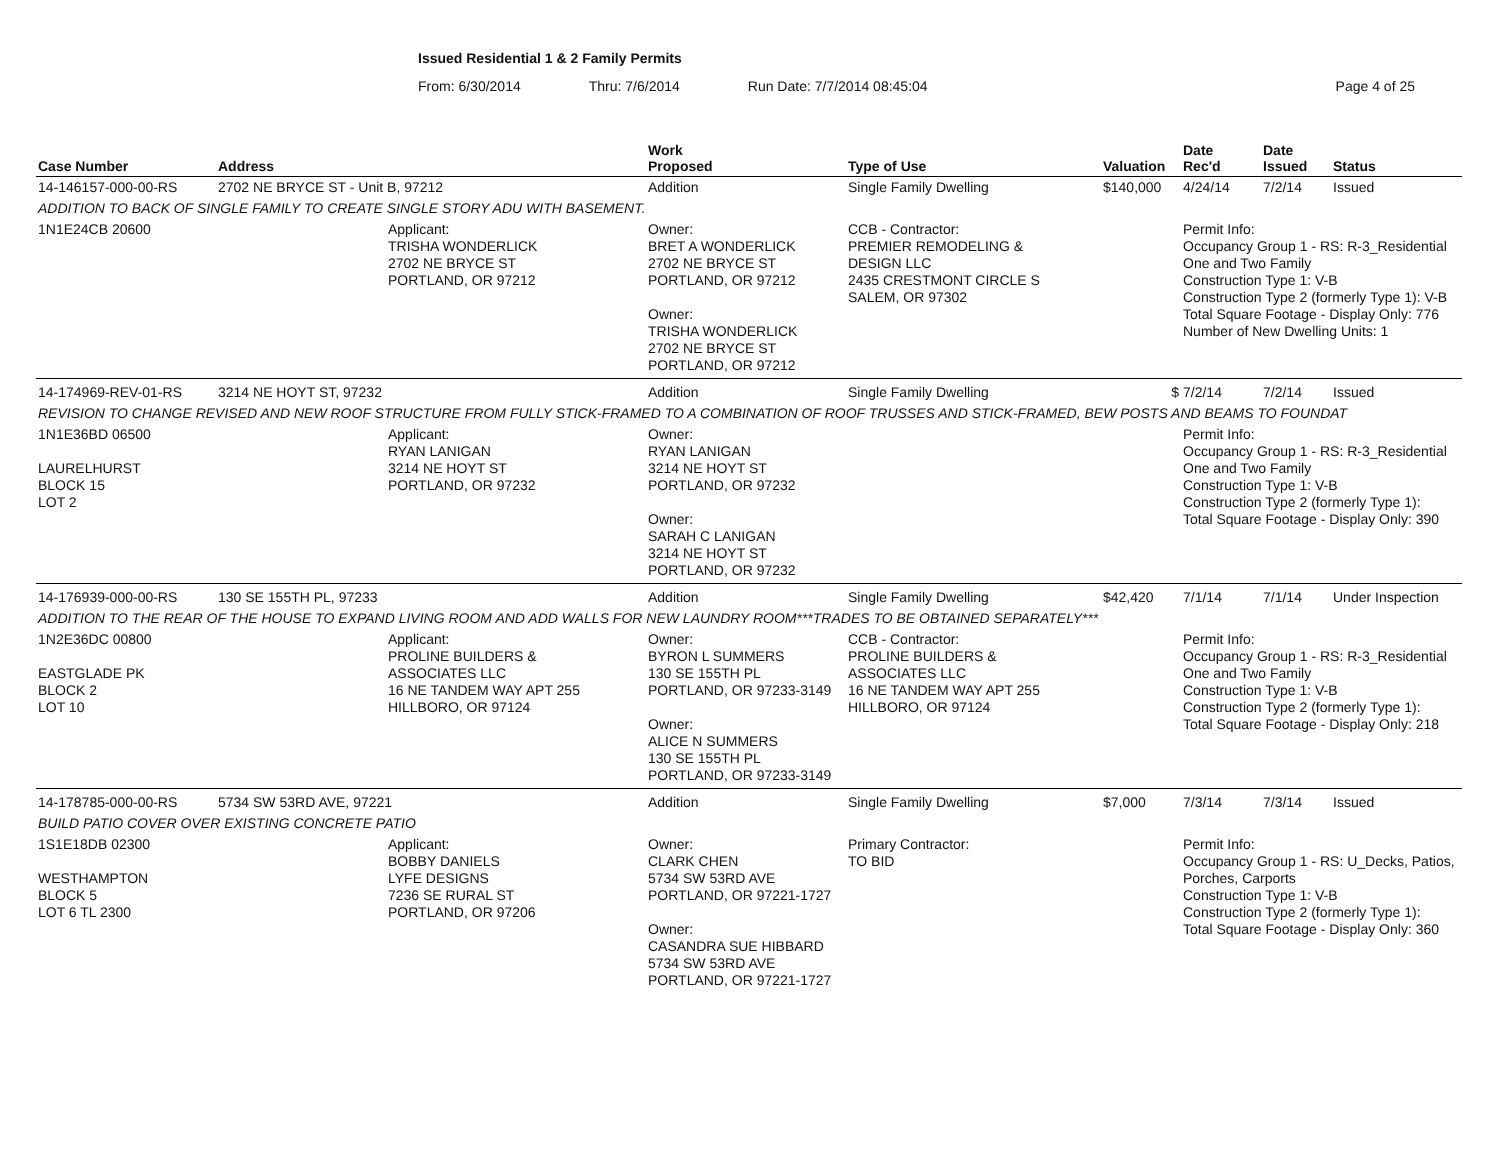Issued Residential 1 & 2 Family Permits
From: 6/30/2014 Thru: 7/6/2014 Run Date: 7/7/2014 08:45:04 Page 4 of 25
| Case Number | Address | | Work Proposed | Type of Use | Valuation | Date Rec'd | Date Issued | Status |
| --- | --- | --- | --- | --- | --- | --- | --- | --- |
| 14-146157-000-00-RS | 2702 NE BRYCE ST - Unit B, 97212 | | Addition | Single Family Dwelling | $140,000 | 4/24/14 | 7/2/14 | Issued |
| ADDITION TO BACK OF SINGLE FAMILY TO CREATE SINGLE STORY ADU WITH BASEMENT. | | | | | | | | |
| 1N1E24CB 20600 | | Applicant: TRISHA WONDERLICK 2702 NE BRYCE ST PORTLAND, OR 97212 | Owner: BRET A WONDERLICK 2702 NE BRYCE ST PORTLAND, OR 97212 Owner: TRISHA WONDERLICK 2702 NE BRYCE ST PORTLAND, OR 97212 | CCB - Contractor: PREMIER REMODELING & DESIGN LLC 2435 CRESTMONT CIRCLE S SALEM, OR 97302 | | Permit Info: Occupancy Group 1 - RS: R-3_Residential One and Two Family Construction Type 1: V-B Construction Type 2 (formerly Type 1): V-B Total Square Footage - Display Only: 776 Number of New Dwelling Units: 1 | | |
| 14-174969-REV-01-RS | 3214 NE HOYT ST, 97232 | | Addition | Single Family Dwelling | $ | 7/2/14 | 7/2/14 | Issued |
| REVISION TO CHANGE REVISED AND NEW ROOF STRUCTURE FROM FULLY STICK-FRAMED TO A COMBINATION OF ROOF TRUSSES AND STICK-FRAMED, BEW POSTS AND BEAMS TO FOUNDAT | | | | | | | | |
| 1N1E36BD 06500 LAURELHURST BLOCK 15 LOT 2 | | Applicant: RYAN LANIGAN 3214 NE HOYT ST PORTLAND, OR 97232 | Owner: RYAN LANIGAN 3214 NE HOYT ST PORTLAND, OR 97232 Owner: SARAH C LANIGAN 3214 NE HOYT ST PORTLAND, OR 97232 | | | Permit Info: Occupancy Group 1 - RS: R-3_Residential One and Two Family Construction Type 1: V-B Construction Type 2 (formerly Type 1): Total Square Footage - Display Only: 390 | | |
| 14-176939-000-00-RS | 130 SE 155TH PL, 97233 | | Addition | Single Family Dwelling | $42,420 | 7/1/14 | 7/1/14 | Under Inspection |
| ADDITION TO THE REAR OF THE HOUSE TO EXPAND LIVING ROOM AND ADD WALLS FOR NEW LAUNDRY ROOM***TRADES TO BE OBTAINED SEPARATELY*** | | | | | | | | |
| 1N2E36DC 00800 EASTGLADE PK BLOCK 2 LOT 10 | | Applicant: PROLINE BUILDERS & ASSOCIATES LLC 16 NE TANDEM WAY APT 255 HILLBORO, OR 97124 | Owner: BYRON L SUMMERS 130 SE 155TH PL PORTLAND, OR 97233-3149 Owner: ALICE N SUMMERS 130 SE 155TH PL PORTLAND, OR 97233-3149 | CCB - Contractor: PROLINE BUILDERS & ASSOCIATES LLC 16 NE TANDEM WAY APT 255 HILLBORO, OR 97124 | | Permit Info: Occupancy Group 1 - RS: R-3_Residential One and Two Family Construction Type 1: V-B Construction Type 2 (formerly Type 1): Total Square Footage - Display Only: 218 | | |
| 14-178785-000-00-RS | 5734 SW 53RD AVE, 97221 | | Addition | Single Family Dwelling | $7,000 | 7/3/14 | 7/3/14 | Issued |
| BUILD PATIO COVER OVER EXISTING CONCRETE PATIO | | | | | | | | |
| 1S1E18DB 02300 WESTHAMPTON BLOCK 5 LOT 6 TL 2300 | | Applicant: BOBBY DANIELS LYFE DESIGNS 7236 SE RURAL ST PORTLAND, OR 97206 | Owner: CLARK CHEN 5734 SW 53RD AVE PORTLAND, OR 97221-1727 Owner: CASANDRA SUE HIBBARD 5734 SW 53RD AVE PORTLAND, OR 97221-1727 | Primary Contractor: TO BID | | Permit Info: Occupancy Group 1 - RS: U_Decks, Patios, Porches, Carports Construction Type 1: V-B Construction Type 2 (formerly Type 1): Total Square Footage - Display Only: 360 | | |